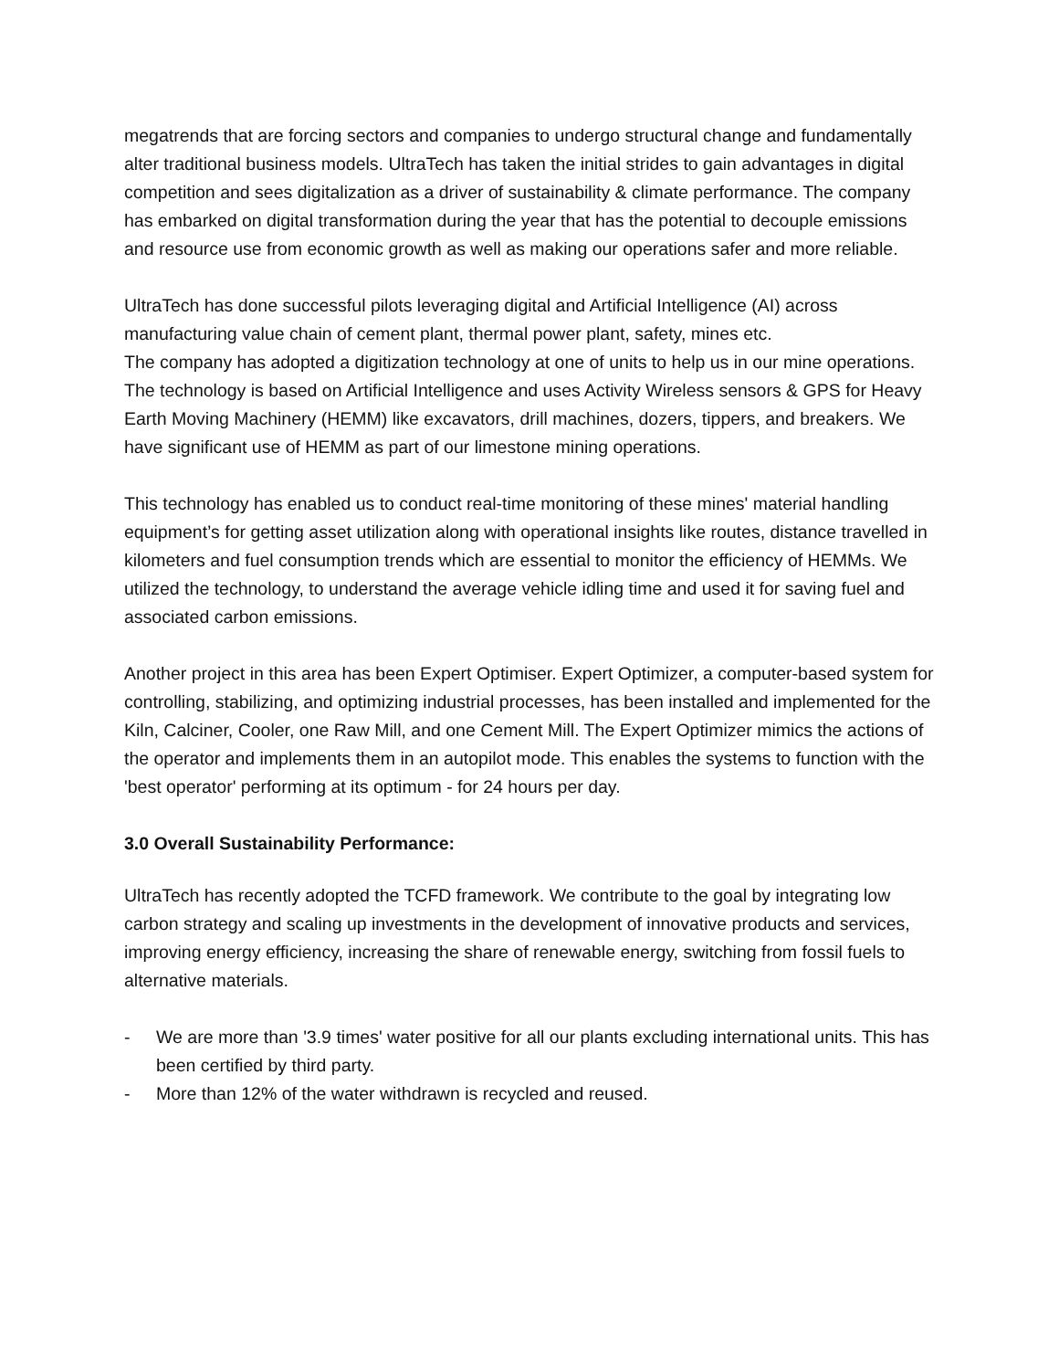megatrends that are forcing sectors and companies to undergo structural change and fundamentally alter traditional business models. UltraTech has taken the initial strides to gain advantages in digital competition and sees digitalization as a driver of sustainability & climate performance. The company has embarked on digital transformation during the year that has the potential to decouple emissions and resource use from economic growth as well as making our operations safer and more reliable.
UltraTech has done successful pilots leveraging digital and Artificial Intelligence (AI) across manufacturing value chain of cement plant, thermal power plant, safety, mines etc.
The company has adopted a digitization technology at one of units to help us in our mine operations. The technology is based on Artificial Intelligence and uses Activity Wireless sensors & GPS for Heavy Earth Moving Machinery (HEMM) like excavators, drill machines, dozers, tippers, and breakers. We have significant use of HEMM as part of our limestone mining operations.
This technology has enabled us to conduct real-time monitoring of these mines' material handling equipment’s for getting asset utilization along with operational insights like routes, distance travelled in kilometers and fuel consumption trends which are essential to monitor the efficiency of HEMMs. We utilized the technology, to understand the average vehicle idling time and used it for saving fuel and associated carbon emissions.
Another project in this area has been Expert Optimiser. Expert Optimizer, a computer-based system for controlling, stabilizing, and optimizing industrial processes, has been installed and implemented for the Kiln, Calciner, Cooler, one Raw Mill, and one Cement Mill. The Expert Optimizer mimics the actions of the operator and implements them in an autopilot mode. This enables the systems to function with the 'best operator' performing at its optimum - for 24 hours per day.
3.0 Overall Sustainability Performance:
UltraTech has recently adopted the TCFD framework. We contribute to the goal by integrating low carbon strategy and scaling up investments in the development of innovative products and services, improving energy efficiency, increasing the share of renewable energy, switching from fossil fuels to alternative materials.
- We are more than '3.9 times' water positive for all our plants excluding international units. This has been certified by third party.
- More than 12% of the water withdrawn is recycled and reused.